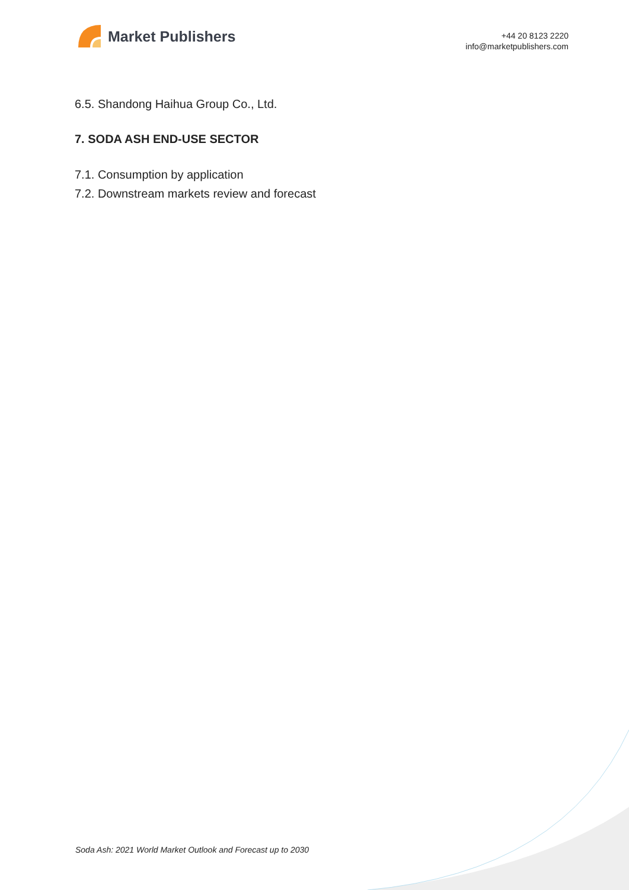Market Publishers
+44 20 8123 2220
info@marketpublishers.com
6.5. Shandong Haihua Group Co., Ltd.
7. SODA ASH END-USE SECTOR
7.1. Consumption by application
7.2. Downstream markets review and forecast
Soda Ash: 2021 World Market Outlook and Forecast up to 2030